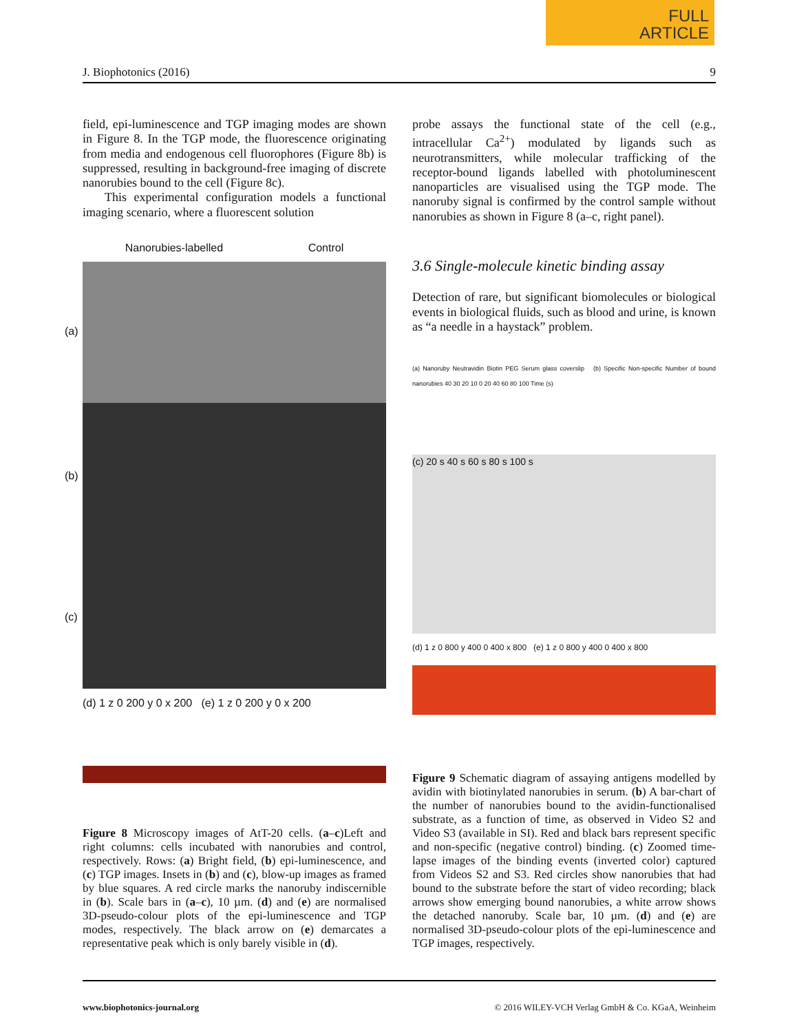FULL
ARTICLE
J. Biophotonics (2016) 9
field, epi-luminescence and TGP imaging modes are shown in Figure 8. In the TGP mode, the fluorescence originating from media and endogenous cell fluorophores (Figure 8b) is suppressed, resulting in background-free imaging of discrete nanorubies bound to the cell (Figure 8c).
This experimental configuration models a functional imaging scenario, where a fluorescent solution
Nanorubies-labelled Control
(a)
(b)
(c)
(d) 1 z 0 200 y 0 x 200 (e) 1 z 0 200 y 0 x 200
Figure 8 Microscopy images of AtT-20 cells. (a–c)Left and right columns: cells incubated with nanorubies and control, respectively. Rows: (a) Bright field, (b) epi-luminescence, and (c) TGP images. Insets in (b) and (c), blow-up images as framed by blue squares. A red circle marks the nanoruby indiscernible in (b). Scale bars in (a–c), 10 µm. (d) and (e) are normalised 3D-pseudo-colour plots of the epi-luminescence and TGP modes, respectively. The black arrow on (e) demarcates a representative peak which is only barely visible in (d).
probe assays the functional state of the cell (e.g., intracellular Ca<sup>2+</sup>) modulated by ligands such as neurotransmitters, while molecular trafficking of the receptor-bound ligands labelled with photoluminescent nanoparticles are visualised using the TGP mode. The nanoruby signal is confirmed by the control sample without nanorubies as shown in Figure 8 (a–c, right panel).
3.6 Single-molecule kinetic binding assay
Detection of rare, but significant biomolecules or biological events in biological fluids, such as blood and urine, is known as “a needle in a haystack” problem.
(a) Nanoruby Neutravidin Biotin PEG Serum glass coverslip (b) Specific Non-specific Number of bound nanorubies 40 30 20 10 0 20 40 60 80 100 Time (s)
(c) 20 s 40 s 60 s 80 s 100 s
(d) 1 z 0 800 y 400 0 400 x 800 (e) 1 z 0 800 y 400 0 400 x 800
Figure 9 Schematic diagram of assaying antigens modelled by avidin with biotinylated nanorubies in serum. (b) A bar-chart of the number of nanorubies bound to the avidin-functionalised substrate, as a function of time, as observed in Video S2 and Video S3 (available in SI). Red and black bars represent specific and non-specific (negative control) binding. (c) Zoomed time-lapse images of the binding events (inverted color) captured from Videos S2 and S3. Red circles show nanorubies that had bound to the substrate before the start of video recording; black arrows show emerging bound nanorubies, a white arrow shows the detached nanoruby. Scale bar, 10 µm. (d) and (e) are normalised 3D-pseudo-colour plots of the epi-luminescence and TGP images, respectively.
www.biophotonics-journal.org © 2016 WILEY-VCH Verlag GmbH & Co. KGaA, Weinheim